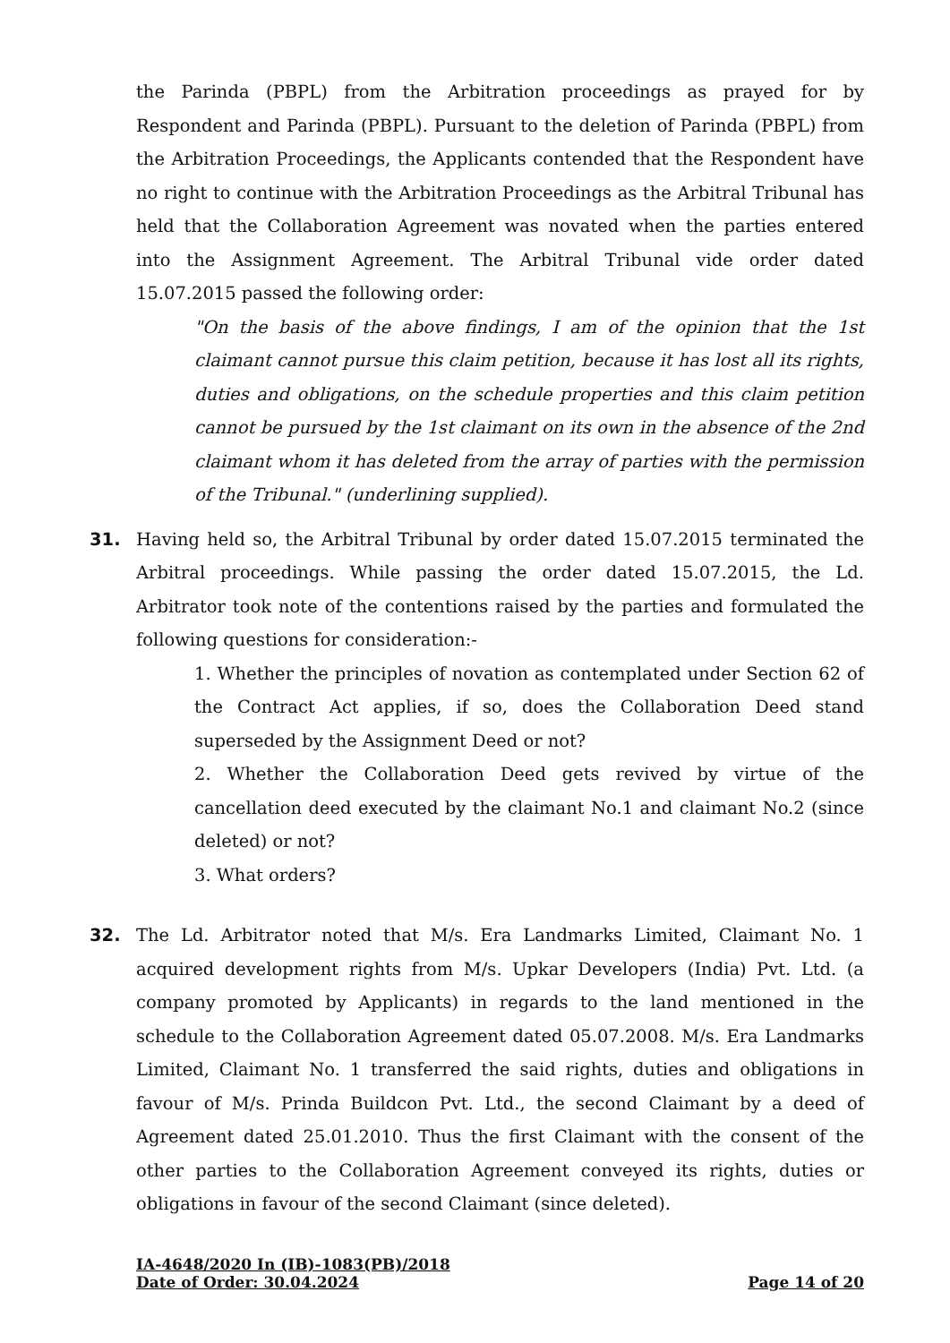the Parinda (PBPL) from the Arbitration proceedings as prayed for by Respondent and Parinda (PBPL). Pursuant to the deletion of Parinda (PBPL) from the Arbitration Proceedings, the Applicants contended that the Respondent have no right to continue with the Arbitration Proceedings as the Arbitral Tribunal has held that the Collaboration Agreement was novated when the parties entered into the Assignment Agreement. The Arbitral Tribunal vide order dated 15.07.2015 passed the following order:
"On the basis of the above findings, I am of the opinion that the 1st claimant cannot pursue this claim petition, because it has lost all its rights, duties and obligations, on the schedule properties and this claim petition cannot be pursued by the 1st claimant on its own in the absence of the 2nd claimant whom it has deleted from the array of parties with the permission of the Tribunal." (underlining supplied).
31. Having held so, the Arbitral Tribunal by order dated 15.07.2015 terminated the Arbitral proceedings. While passing the order dated 15.07.2015, the Ld. Arbitrator took note of the contentions raised by the parties and formulated the following questions for consideration:-
1. Whether the principles of novation as contemplated under Section 62 of the Contract Act applies, if so, does the Collaboration Deed stand superseded by the Assignment Deed or not?
2. Whether the Collaboration Deed gets revived by virtue of the cancellation deed executed by the claimant No.1 and claimant No.2 (since deleted) or not?
3. What orders?
32. The Ld. Arbitrator noted that M/s. Era Landmarks Limited, Claimant No. 1 acquired development rights from M/s. Upkar Developers (India) Pvt. Ltd. (a company promoted by Applicants) in regards to the land mentioned in the schedule to the Collaboration Agreement dated 05.07.2008. M/s. Era Landmarks Limited, Claimant No. 1 transferred the said rights, duties and obligations in favour of M/s. Prinda Buildcon Pvt. Ltd., the second Claimant by a deed of Agreement dated 25.01.2010. Thus the first Claimant with the consent of the other parties to the Collaboration Agreement conveyed its rights, duties or obligations in favour of the second Claimant (since deleted).
IA-4648/2020 In (IB)-1083(PB)/2018
Date of Order: 30.04.2024 Page 14 of 20